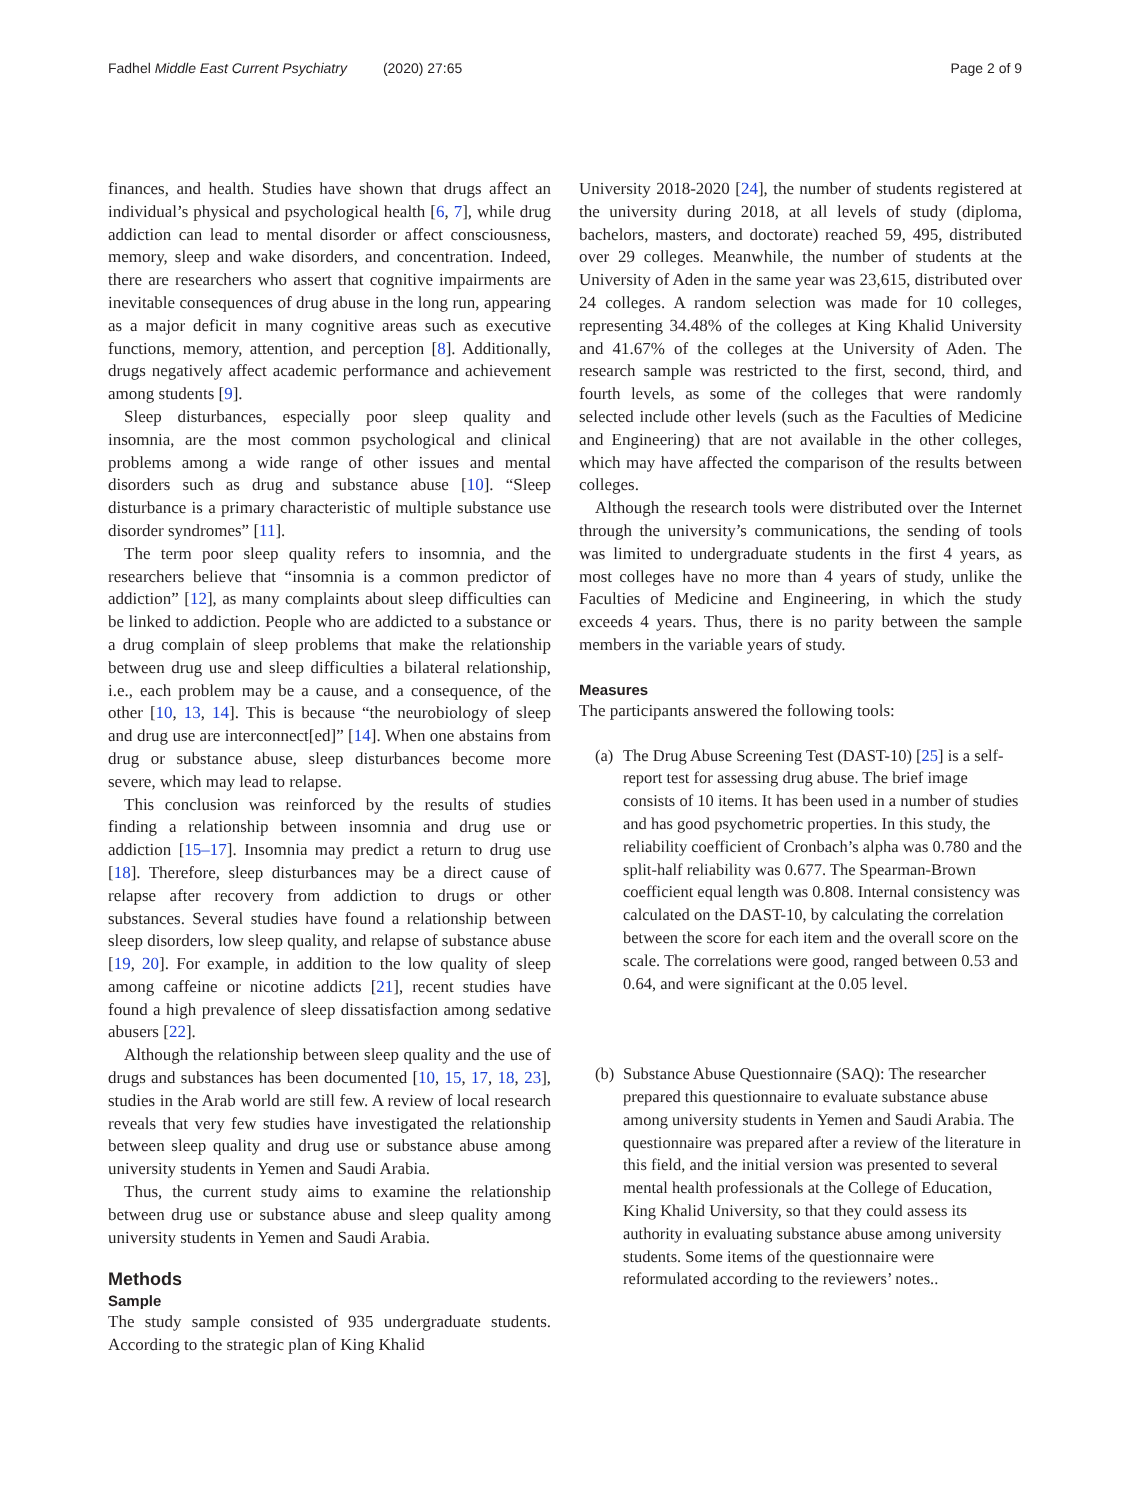Fadhel Middle East Current Psychiatry (2020) 27:65 Page 2 of 9
finances, and health. Studies have shown that drugs affect an individual’s physical and psychological health [6, 7], while drug addiction can lead to mental disorder or affect consciousness, memory, sleep and wake disorders, and concentration. Indeed, there are researchers who assert that cognitive impairments are inevitable consequences of drug abuse in the long run, appearing as a major deficit in many cognitive areas such as executive functions, memory, attention, and perception [8]. Additionally, drugs negatively affect academic performance and achievement among students [9].
Sleep disturbances, especially poor sleep quality and insomnia, are the most common psychological and clinical problems among a wide range of other issues and mental disorders such as drug and substance abuse [10]. “Sleep disturbance is a primary characteristic of multiple substance use disorder syndromes” [11].
The term poor sleep quality refers to insomnia, and the researchers believe that “insomnia is a common predictor of addiction” [12], as many complaints about sleep difficulties can be linked to addiction. People who are addicted to a substance or a drug complain of sleep problems that make the relationship between drug use and sleep difficulties a bilateral relationship, i.e., each problem may be a cause, and a consequence, of the other [10, 13, 14]. This is because “the neurobiology of sleep and drug use are interconnect[ed]” [14]. When one abstains from drug or substance abuse, sleep disturbances become more severe, which may lead to relapse.
This conclusion was reinforced by the results of studies finding a relationship between insomnia and drug use or addiction [15–17]. Insomnia may predict a return to drug use [18]. Therefore, sleep disturbances may be a direct cause of relapse after recovery from addiction to drugs or other substances. Several studies have found a relationship between sleep disorders, low sleep quality, and relapse of substance abuse [19, 20]. For example, in addition to the low quality of sleep among caffeine or nicotine addicts [21], recent studies have found a high prevalence of sleep dissatisfaction among sedative abusers [22].
Although the relationship between sleep quality and the use of drugs and substances has been documented [10, 15, 17, 18, 23], studies in the Arab world are still few. A review of local research reveals that very few studies have investigated the relationship between sleep quality and drug use or substance abuse among university students in Yemen and Saudi Arabia.
Thus, the current study aims to examine the relationship between drug use or substance abuse and sleep quality among university students in Yemen and Saudi Arabia.
Methods
Sample
The study sample consisted of 935 undergraduate students. According to the strategic plan of King Khalid
University 2018-2020 [24], the number of students registered at the university during 2018, at all levels of study (diploma, bachelors, masters, and doctorate) reached 59, 495, distributed over 29 colleges. Meanwhile, the number of students at the University of Aden in the same year was 23,615, distributed over 24 colleges. A random selection was made for 10 colleges, representing 34.48% of the colleges at King Khalid University and 41.67% of the colleges at the University of Aden. The research sample was restricted to the first, second, third, and fourth levels, as some of the colleges that were randomly selected include other levels (such as the Faculties of Medicine and Engineering) that are not available in the other colleges, which may have affected the comparison of the results between colleges.
Although the research tools were distributed over the Internet through the university’s communications, the sending of tools was limited to undergraduate students in the first 4 years, as most colleges have no more than 4 years of study, unlike the Faculties of Medicine and Engineering, in which the study exceeds 4 years. Thus, there is no parity between the sample members in the variable years of study.
Measures
The participants answered the following tools:
(a) The Drug Abuse Screening Test (DAST-10) [25] is a self-report test for assessing drug abuse. The brief image consists of 10 items. It has been used in a number of studies and has good psychometric properties. In this study, the reliability coefficient of Cronbach’s alpha was 0.780 and the split-half reliability was 0.677. The Spearman-Brown coefficient equal length was 0.808. Internal consistency was calculated on the DAST-10, by calculating the correlation between the score for each item and the overall score on the scale. The correlations were good, ranged between 0.53 and 0.64, and were significant at the 0.05 level.
(b) Substance Abuse Questionnaire (SAQ): The researcher prepared this questionnaire to evaluate substance abuse among university students in Yemen and Saudi Arabia. The questionnaire was prepared after a review of the literature in this field, and the initial version was presented to several mental health professionals at the College of Education, King Khalid University, so that they could assess its authority in evaluating substance abuse among university students. Some items of the questionnaire were reformulated according to the reviewers’ notes..